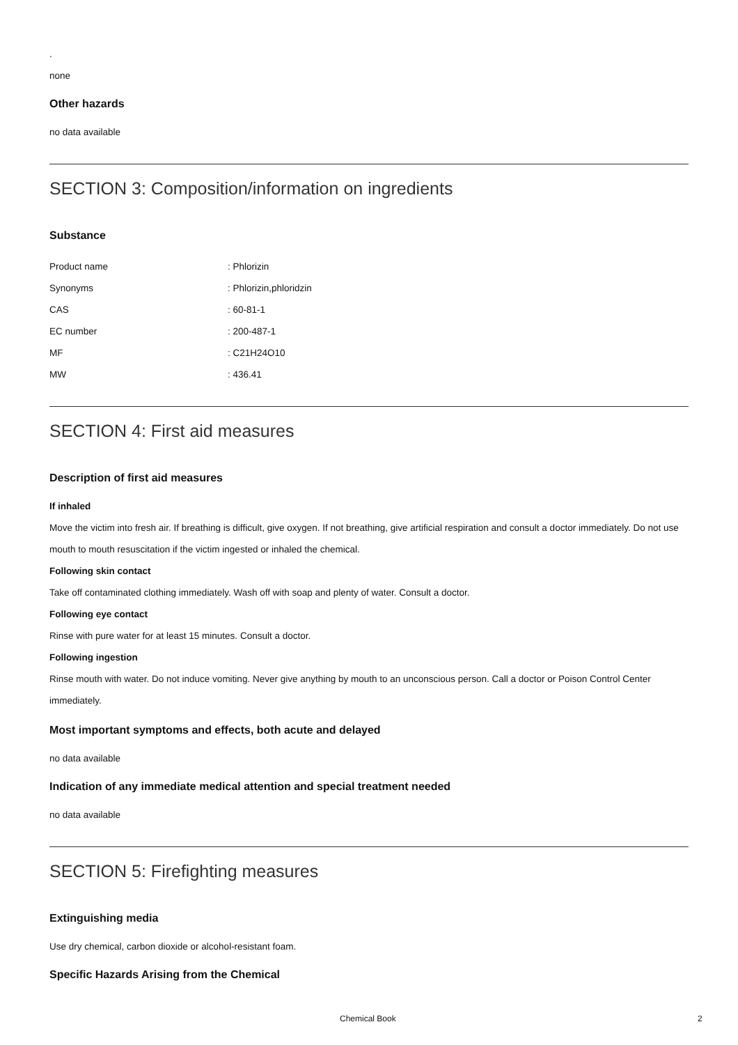.
none
Other hazards
no data available
SECTION 3: Composition/information on ingredients
Substance
| Product name | : Phlorizin |
| Synonyms | : Phlorizin,phloridzin |
| CAS | : 60-81-1 |
| EC number | : 200-487-1 |
| MF | : C21H24O10 |
| MW | : 436.41 |
SECTION 4: First aid measures
Description of first aid measures
If inhaled
Move the victim into fresh air. If breathing is difficult, give oxygen. If not breathing, give artificial respiration and consult a doctor immediately. Do not use mouth to mouth resuscitation if the victim ingested or inhaled the chemical.
Following skin contact
Take off contaminated clothing immediately. Wash off with soap and plenty of water. Consult a doctor.
Following eye contact
Rinse with pure water for at least 15 minutes. Consult a doctor.
Following ingestion
Rinse mouth with water. Do not induce vomiting. Never give anything by mouth to an unconscious person. Call a doctor or Poison Control Center immediately.
Most important symptoms and effects, both acute and delayed
no data available
Indication of any immediate medical attention and special treatment needed
no data available
SECTION 5: Firefighting measures
Extinguishing media
Use dry chemical, carbon dioxide or alcohol-resistant foam.
Specific Hazards Arising from the Chemical
Chemical Book 2